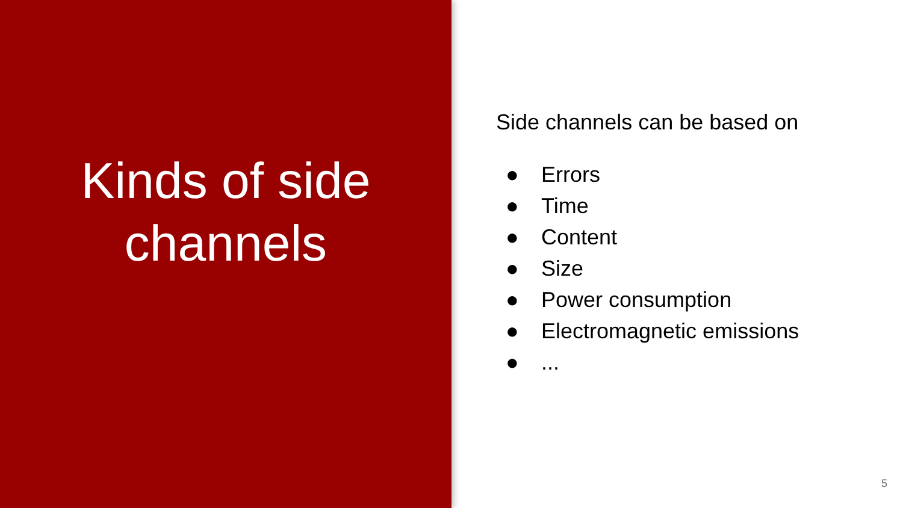Kinds of side
channels
Side channels can be based on
● Errors
● Time
● Content
● Size
● Power consumption
● Electromagnetic emissions
●...
5